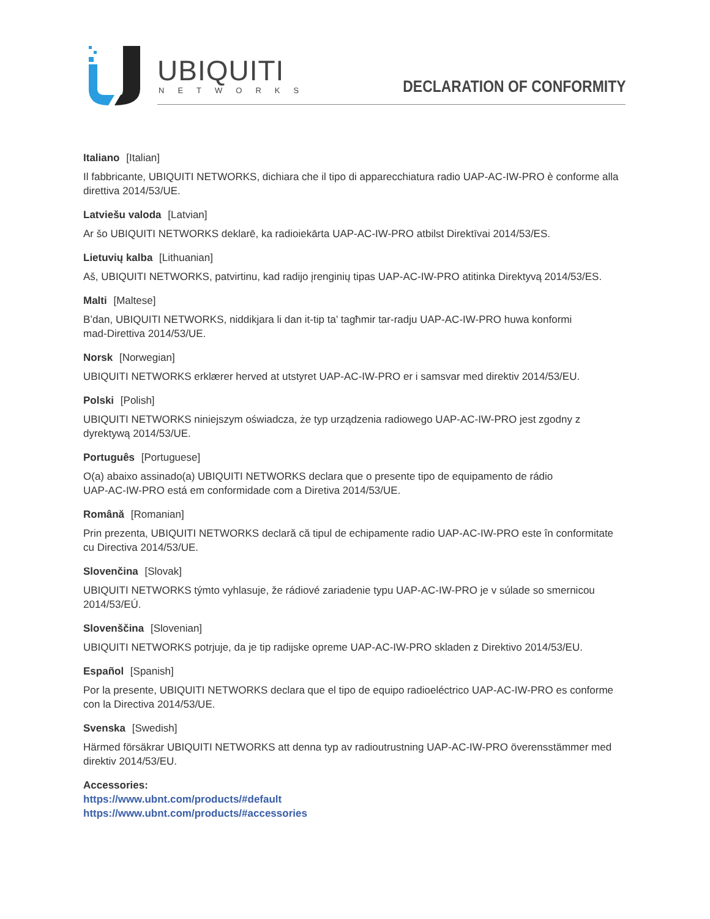UBIQUITI
NETWORKS DECLARATION OF CONFORMITY
Italiano [Italian]
Il fabbricante, UBIQUITI NETWORKS, dichiara che il tipo di apparecchiatura radio UAP-AC-IW-PRO è conforme alla direttiva 2014/53/UE.
Latviešu valoda [Latvian]
Ar šo UBIQUITI NETWORKS deklarē, ka radioiekārta UAP-AC-IW-PRO atbilst Direktīvai 2014/53/ES.
Lietuvių kalba [Lithuanian]
Aš, UBIQUITI NETWORKS, patvirtinu, kad radijo įrenginių tipas UAP-AC-IW-PRO atitinka Direktyvą 2014/53/ES.
Malti [Maltese]
B’dan, UBIQUITI NETWORKS, niddikjara li dan it-tip ta’ tagħmir tar-radju UAP-AC-IW-PRO huwa konformi
mad-Direttiva 2014/53/UE.
Norsk [Norwegian]
UBIQUITI NETWORKS erklærer herved at utstyret UAP-AC-IW-PRO er i samsvar med direktiv 2014/53/EU.
Polski [Polish]
UBIQUITI NETWORKS niniejszym oświadcza, że typ urządzenia radiowego UAP-AC-IW-PRO jest zgodny z
dyrektywą 2014/53/UE.
Português [Portuguese]
O(a) abaixo assinado(a) UBIQUITI NETWORKS declara que o presente tipo de equipamento de rádio
UAP-AC-IW-PRO está em conformidade com a Diretiva 2014/53/UE.
Română [Romanian]
Prin prezenta, UBIQUITI NETWORKS declară că tipul de echipamente radio UAP-AC-IW-PRO este în conformitate cu Directiva 2014/53/UE.
Slovenčina [Slovak]
UBIQUITI NETWORKS týmto vyhlasuje, že rádiové zariadenie typu UAP-AC-IW-PRO je v súlade so smernicou
2014/53/EÚ.
Slovenščina [Slovenian]
UBIQUITI NETWORKS potrjuje, da je tip radijske opreme UAP-AC-IW-PRO skladen z Direktivo 2014/53/EU.
Español [Spanish]
Por la presente, UBIQUITI NETWORKS declara que el tipo de equipo radioeléctrico UAP-AC-IW-PRO es conforme con la Directiva 2014/53/UE.
Svenska [Swedish]
Härmed försäkrar UBIQUITI NETWORKS att denna typ av radioutrustning UAP-AC-IW-PRO överensstämmer med direktiv 2014/53/EU.
Accessories:
https://www.ubnt.com/products/#default
https://www.ubnt.com/products/#accessories